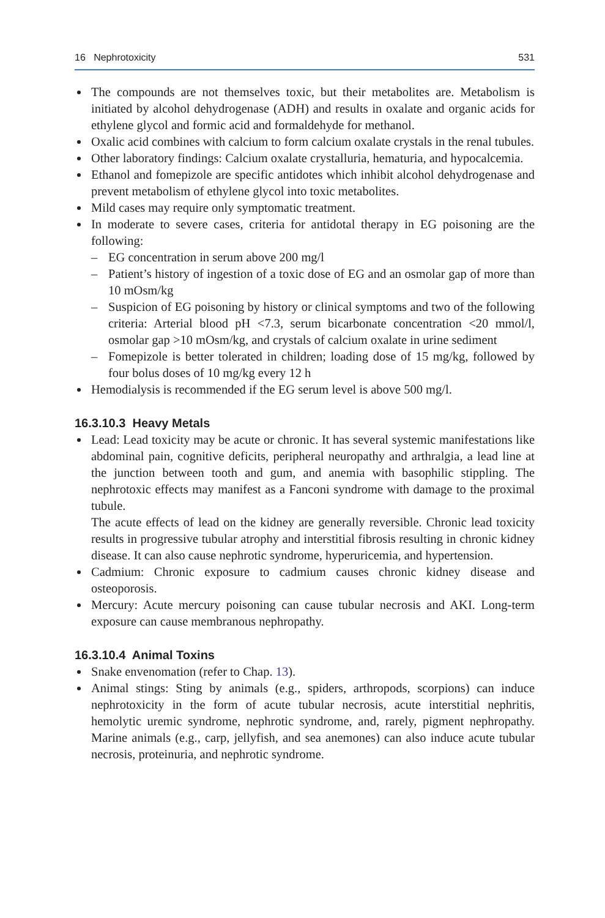16 Nephrotoxicity 531
The compounds are not themselves toxic, but their metabolites are. Metabolism is initiated by alcohol dehydrogenase (ADH) and results in oxalate and organic acids for ethylene glycol and formic acid and formaldehyde for methanol.
Oxalic acid combines with calcium to form calcium oxalate crystals in the renal tubules.
Other laboratory findings: Calcium oxalate crystalluria, hematuria, and hypocalcemia.
Ethanol and fomepizole are specific antidotes which inhibit alcohol dehydrogenase and prevent metabolism of ethylene glycol into toxic metabolites.
Mild cases may require only symptomatic treatment.
In moderate to severe cases, criteria for antidotal therapy in EG poisoning are the following:
– EG concentration in serum above 200 mg/l
– Patient’s history of ingestion of a toxic dose of EG and an osmolar gap of more than 10 mOsm/kg
– Suspicion of EG poisoning by history or clinical symptoms and two of the following criteria: Arterial blood pH <7.3, serum bicarbonate concentration <20 mmol/l, osmolar gap >10 mOsm/kg, and crystals of calcium oxalate in urine sediment
– Fomepizole is better tolerated in children; loading dose of 15 mg/kg, followed by four bolus doses of 10 mg/kg every 12 h
Hemodialysis is recommended if the EG serum level is above 500 mg/l.
16.3.10.3 Heavy Metals
Lead: Lead toxicity may be acute or chronic. It has several systemic manifestations like abdominal pain, cognitive deficits, peripheral neuropathy and arthralgia, a lead line at the junction between tooth and gum, and anemia with basophilic stippling. The nephrotoxic effects may manifest as a Fanconi syndrome with damage to the proximal tubule.
The acute effects of lead on the kidney are generally reversible. Chronic lead toxicity results in progressive tubular atrophy and interstitial fibrosis resulting in chronic kidney disease. It can also cause nephrotic syndrome, hyperuricemia, and hypertension.
Cadmium: Chronic exposure to cadmium causes chronic kidney disease and osteoporosis.
Mercury: Acute mercury poisoning can cause tubular necrosis and AKI. Long-term exposure can cause membranous nephropathy.
16.3.10.4 Animal Toxins
Snake envenomation (refer to Chap. 13).
Animal stings: Sting by animals (e.g., spiders, arthropods, scorpions) can induce nephrotoxicity in the form of acute tubular necrosis, acute interstitial nephritis, hemolytic uremic syndrome, nephrotic syndrome, and, rarely, pigment nephropathy. Marine animals (e.g., carp, jellyfish, and sea anemones) can also induce acute tubular necrosis, proteinuria, and nephrotic syndrome.